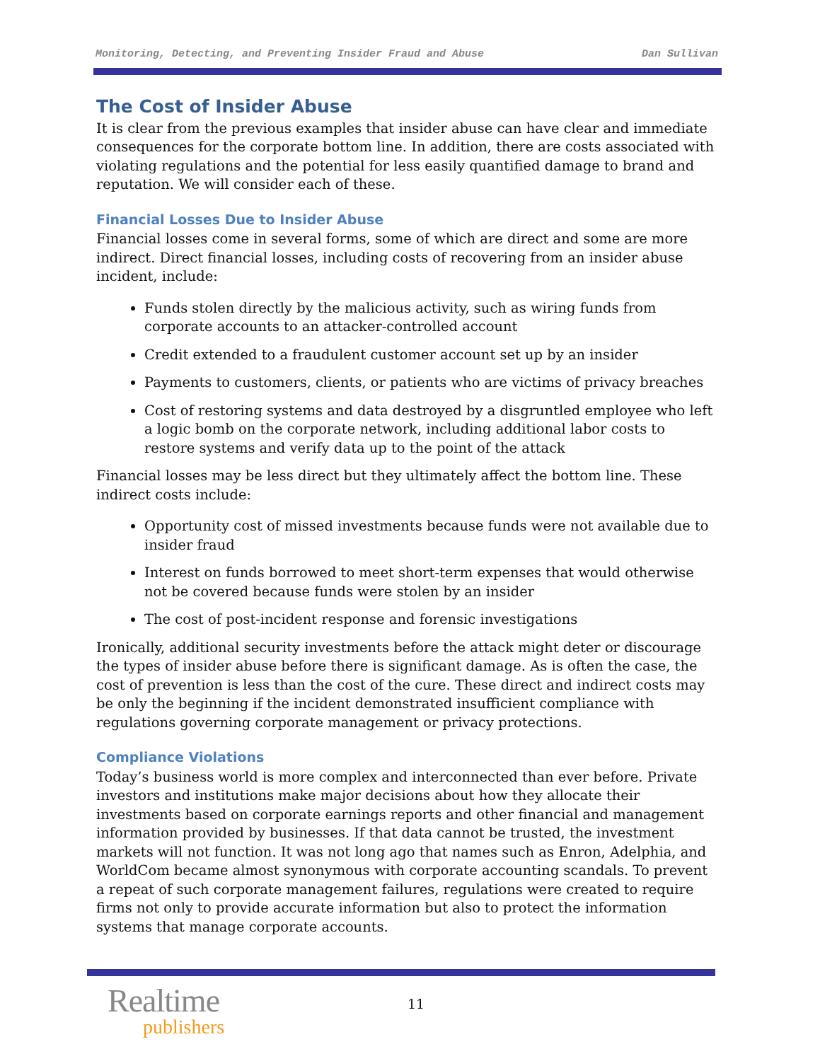Monitoring, Detecting, and Preventing Insider Fraud and Abuse Dan Sullivan
The Cost of Insider Abuse
It is clear from the previous examples that insider abuse can have clear and immediate consequences for the corporate bottom line. In addition, there are costs associated with violating regulations and the potential for less easily quantified damage to brand and reputation. We will consider each of these.
Financial Losses Due to Insider Abuse
Financial losses come in several forms, some of which are direct and some are more indirect. Direct financial losses, including costs of recovering from an insider abuse incident, include:
Funds stolen directly by the malicious activity, such as wiring funds from corporate accounts to an attacker-controlled account
Credit extended to a fraudulent customer account set up by an insider
Payments to customers, clients, or patients who are victims of privacy breaches
Cost of restoring systems and data destroyed by a disgruntled employee who left a logic bomb on the corporate network, including additional labor costs to restore systems and verify data up to the point of the attack
Financial losses may be less direct but they ultimately affect the bottom line. These indirect costs include:
Opportunity cost of missed investments because funds were not available due to insider fraud
Interest on funds borrowed to meet short-term expenses that would otherwise not be covered because funds were stolen by an insider
The cost of post-incident response and forensic investigations
Ironically, additional security investments before the attack might deter or discourage the types of insider abuse before there is significant damage. As is often the case, the cost of prevention is less than the cost of the cure. These direct and indirect costs may be only the beginning if the incident demonstrated insufficient compliance with regulations governing corporate management or privacy protections.
Compliance Violations
Today’s business world is more complex and interconnected than ever before. Private investors and institutions make major decisions about how they allocate their investments based on corporate earnings reports and other financial and management information provided by businesses. If that data cannot be trusted, the investment markets will not function. It was not long ago that names such as Enron, Adelphia, and WorldCom became almost synonymous with corporate accounting scandals. To prevent a repeat of such corporate management failures, regulations were created to require firms not only to provide accurate information but also to protect the information systems that manage corporate accounts.
Realtime
publishers
11